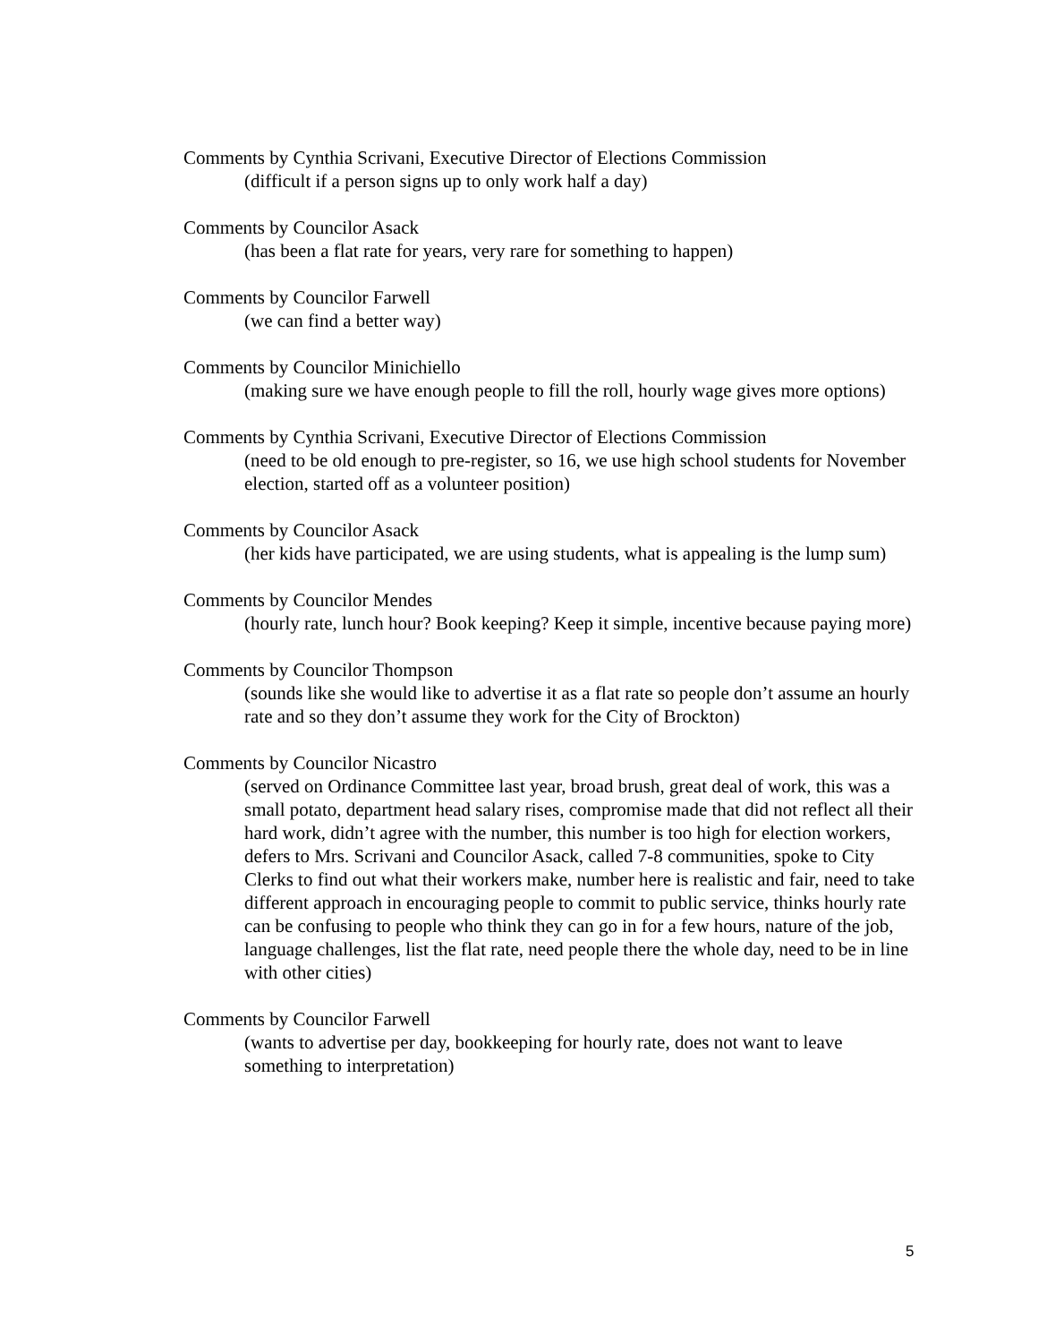Comments by Cynthia Scrivani, Executive Director of Elections Commission
(difficult if a person signs up to only work half a day)
Comments by Councilor Asack
(has been a flat rate for years, very rare for something to happen)
Comments by Councilor Farwell
(we can find a better way)
Comments by Councilor Minichiello
(making sure we have enough people to fill the roll, hourly wage gives more options)
Comments by Cynthia Scrivani, Executive Director of Elections Commission
(need to be old enough to pre-register, so 16, we use high school students for November election, started off as a volunteer position)
Comments by Councilor Asack
(her kids have participated, we are using students, what is appealing is the lump sum)
Comments by Councilor Mendes
(hourly rate, lunch hour? Book keeping? Keep it simple, incentive because paying more)
Comments by Councilor Thompson
(sounds like she would like to advertise it as a flat rate so people don’t assume an hourly rate and so they don’t assume they work for the City of Brockton)
Comments by Councilor Nicastro
(served on Ordinance Committee last year, broad brush, great deal of work, this was a small potato, department head salary rises, compromise made that did not reflect all their hard work, didn’t agree with the number, this number is too high for election workers, defers to Mrs. Scrivani and Councilor Asack, called 7-8 communities, spoke to City Clerks to find out what their workers make, number here is realistic and fair, need to take different approach in encouraging people to commit to public service, thinks hourly rate can be confusing to people who think they can go in for a few hours, nature of the job, language challenges, list the flat rate, need people there the whole day, need to be in line with other cities)
Comments by Councilor Farwell
(wants to advertise per day, bookkeeping for hourly rate, does not want to leave something to interpretation)
5